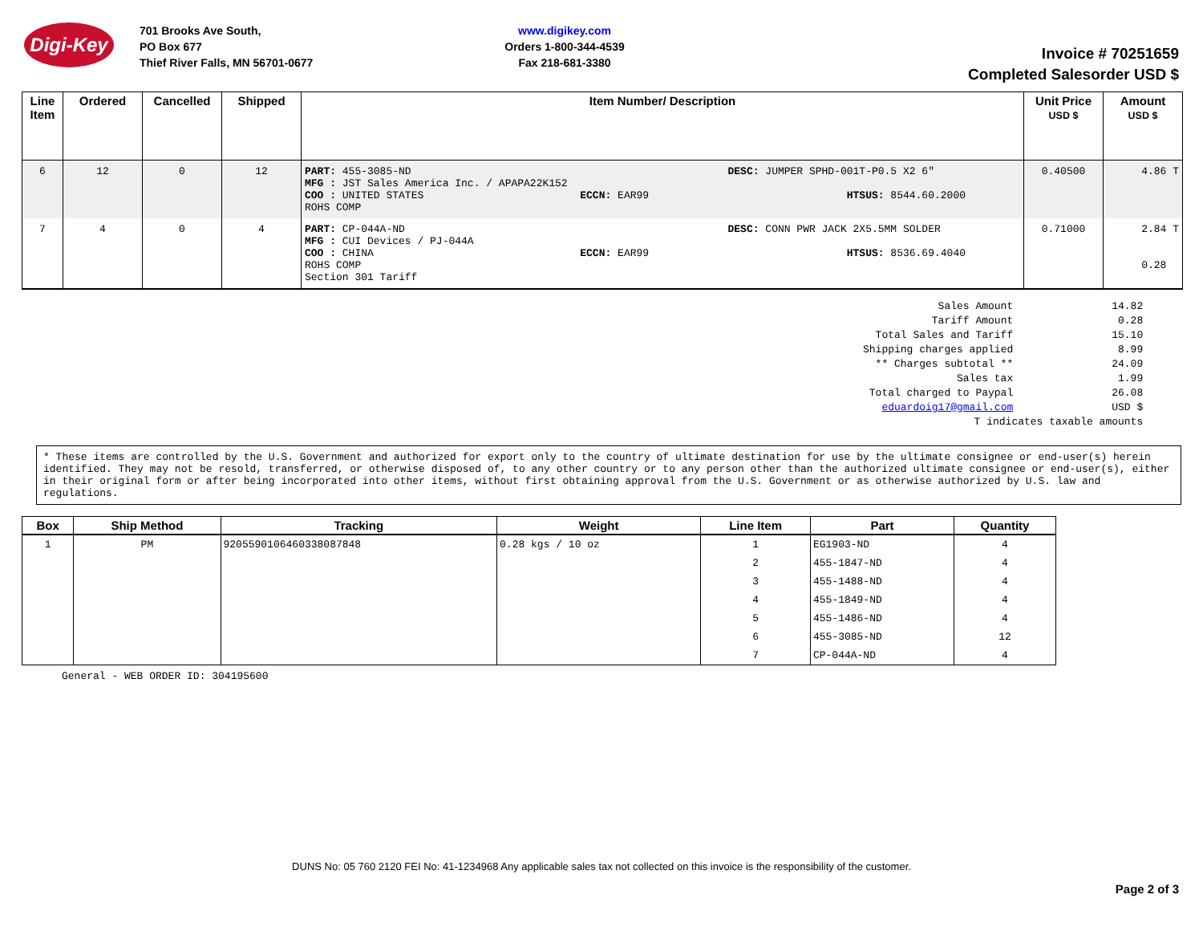Digi-Key
701 Brooks Ave South,
PO Box 677
Thief River Falls, MN 56701-0677
www.digikey.com
Orders 1-800-344-4539
Fax 218-681-3380
Invoice # 70251659
Completed Salesorder USD $
| Line Item | Ordered | Cancelled | Shipped | Item Number/ Description | Unit Price USD $ | Amount USD $ |
| --- | --- | --- | --- | --- | --- | --- |
| 6 | 12 | 0 | 12 | / PART: 455-3085-ND MFG : JST Sales America Inc. / APAPA22K152 COO : UNITED STATES ECCN: EAR99 ROHS COMP / DESC: JUMPER SPHD-001T-P0.5 X2 6" HTSUS: 8544.60.2000 / | 0.40500 | 4.86 T |
| 7 | 4 | 0 | 4 | / PART: CP-044A-ND MFG : CUI Devices / PJ-044A COO : CHINA ECCN: EAR99 ROHS COMP Section 301 Tariff / DESC: CONN PWR JACK 2X5.5MM SOLDER HTSUS: 8536.69.4040 / | 0.71000 | 2.84 T 0.28 |
| Sales Amount | 14.82 |
| Tariff Amount | 0.28 |
| Total Sales and Tariff | 15.10 |
| Shipping charges applied | 8.99 |
| ** Charges subtotal ** | 24.09 |
| Sales tax | 1.99 |
| Total charged to Paypal | 26.08 |
| eduardoig17@gmail.com | USD $ |
| T indicates taxable amounts | |
* These items are controlled by the U.S. Government and authorized for export only to the country of ultimate destination for use by the ultimate consignee or end-user(s) herein identified. They may not be resold, transferred, or otherwise disposed of, to any other country or to any person other than the authorized ultimate consignee or end-user(s), either in their original form or after being incorporated into other items, without first obtaining approval from the U.S. Government or as otherwise authorized by U.S. law and regulations.
| Box | Ship Method | Tracking | Weight | Line Item | Part | Quantity |
| --- | --- | --- | --- | --- | --- | --- |
| 1 | PM | 9205590106460338087848 | 0.28 kgs / 10 oz | 1 | EG1903-ND | 4 |
| | | | | 2 | 455-1847-ND | 4 |
| | | | | 3 | 455-1488-ND | 4 |
| | | | | 4 | 455-1849-ND | 4 |
| | | | | 5 | 455-1486-ND | 4 |
| | | | | 6 | 455-3085-ND | 12 |
| | | | | 7 | CP-044A-ND | 4 |
General - WEB ORDER ID: 304195600
DUNS No: 05 760 2120 FEI No: 41-1234968 Any applicable sales tax not collected on this invoice is the responsibility of the customer.
Page 2 of 3